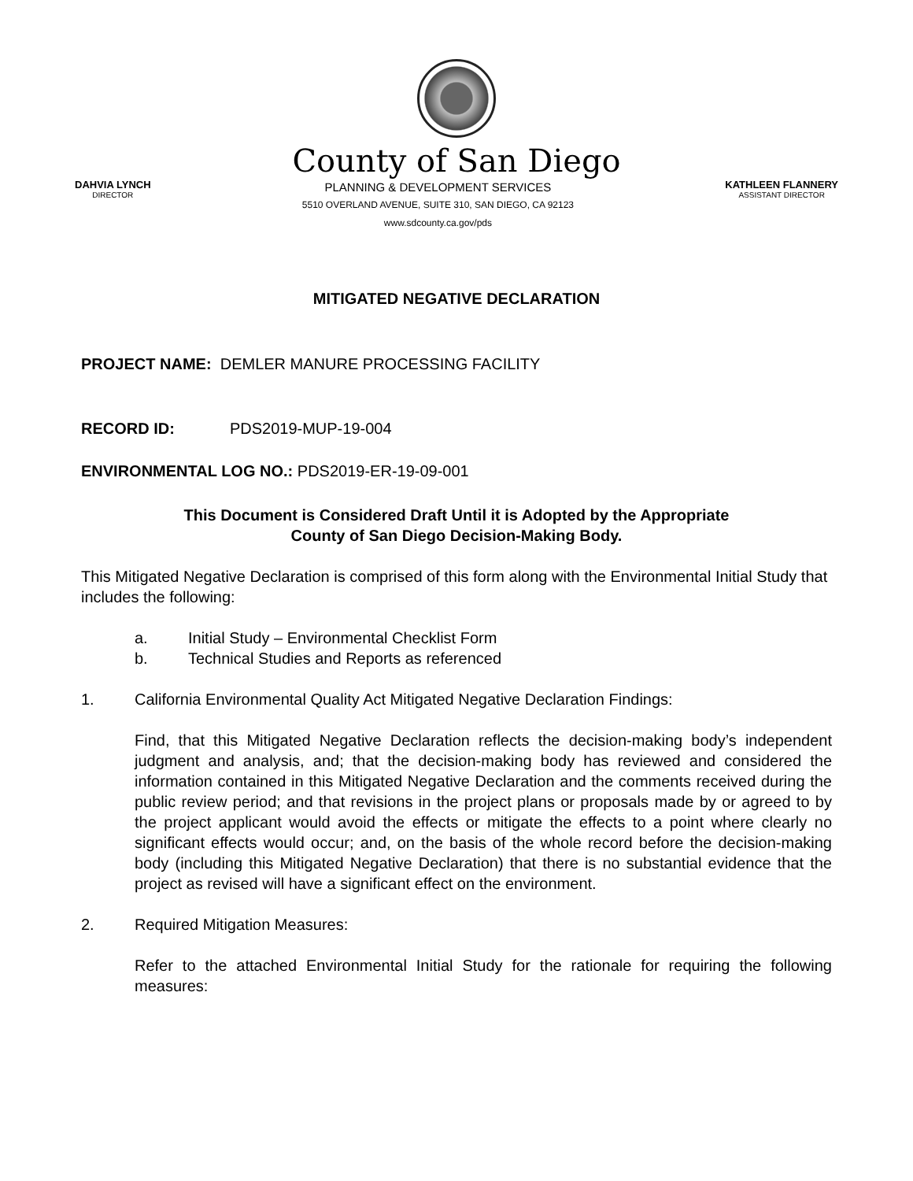County of San Diego
DAHVIA LYNCH
DIRECTOR
PLANNING & DEVELOPMENT SERVICES
5510 OVERLAND AVENUE, SUITE 310, SAN DIEGO, CA 92123
www.sdcounty.ca.gov/pds
KATHLEEN FLANNERY
ASSISTANT DIRECTOR
MITIGATED NEGATIVE DECLARATION
PROJECT NAME: DEMLER MANURE PROCESSING FACILITY
RECORD ID: PDS2019-MUP-19-004
ENVIRONMENTAL LOG NO.: PDS2019-ER-19-09-001
This Document is Considered Draft Until it is Adopted by the Appropriate
County of San Diego Decision-Making Body.
This Mitigated Negative Declaration is comprised of this form along with the Environmental Initial Study that includes the following:
a. Initial Study – Environmental Checklist Form
b. Technical Studies and Reports as referenced
1. California Environmental Quality Act Mitigated Negative Declaration Findings:
Find, that this Mitigated Negative Declaration reflects the decision-making body’s independent judgment and analysis, and; that the decision-making body has reviewed and considered the information contained in this Mitigated Negative Declaration and the comments received during the public review period; and that revisions in the project plans or proposals made by or agreed to by the project applicant would avoid the effects or mitigate the effects to a point where clearly no significant effects would occur; and, on the basis of the whole record before the decision-making body (including this Mitigated Negative Declaration) that there is no substantial evidence that the project as revised will have a significant effect on the environment.
2. Required Mitigation Measures:
Refer to the attached Environmental Initial Study for the rationale for requiring the following measures: